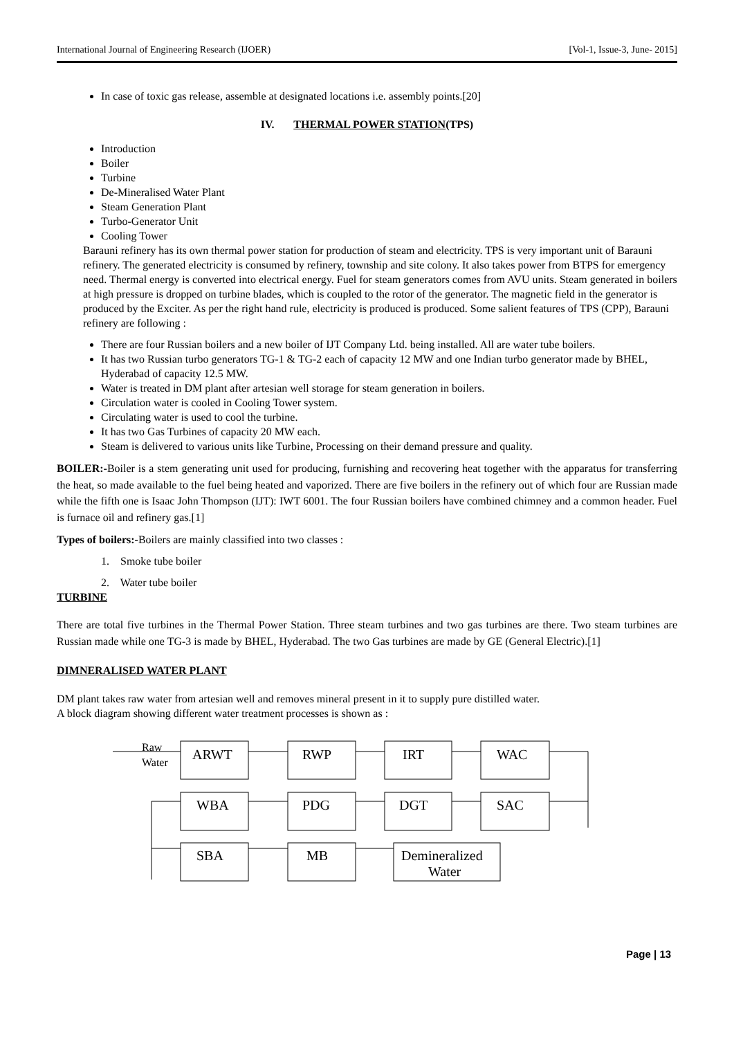International Journal of Engineering Research (IJOER) [Vol-1, Issue-3, June- 2015]
In case of toxic gas release, assemble at designated locations i.e. assembly points.[20]
IV. THERMAL POWER STATION(TPS)
Introduction
Boiler
Turbine
De-Mineralised Water Plant
Steam Generation Plant
Turbo-Generator Unit
Cooling Tower
Barauni refinery has its own thermal power station for production of steam and electricity. TPS is very important unit of Barauni refinery. The generated electricity is consumed by refinery, township and site colony. It also takes power from BTPS for emergency need. Thermal energy is converted into electrical energy. Fuel for steam generators comes from AVU units. Steam generated in boilers at high pressure is dropped on turbine blades, which is coupled to the rotor of the generator. The magnetic field in the generator is produced by the Exciter. As per the right hand rule, electricity is produced is produced. Some salient features of TPS (CPP), Barauni refinery are following :
There are four Russian boilers and a new boiler of IJT Company Ltd. being installed. All are water tube boilers.
It has two Russian turbo generators TG-1 & TG-2 each of capacity 12 MW and one Indian turbo generator made by BHEL, Hyderabad of capacity 12.5 MW.
Water is treated in DM plant after artesian well storage for steam generation in boilers.
Circulation water is cooled in Cooling Tower system.
Circulating water is used to cool the turbine.
It has two Gas Turbines of capacity 20 MW each.
Steam is delivered to various units like Turbine, Processing on their demand pressure and quality.
BOILER:-Boiler is a stem generating unit used for producing, furnishing and recovering heat together with the apparatus for transferring the heat, so made available to the fuel being heated and vaporized. There are five boilers in the refinery out of which four are Russian made while the fifth one is Isaac John Thompson (IJT): IWT 6001. The four Russian boilers have combined chimney and a common header. Fuel is furnace oil and refinery gas.[1]
Types of boilers:-Boilers are mainly classified into two classes :
1. Smoke tube boiler
2. Water tube boiler
TURBINE
There are total five turbines in the Thermal Power Station. Three steam turbines and two gas turbines are there. Two steam turbines are Russian made while one TG-3 is made by BHEL, Hyderabad. The two Gas turbines are made by GE (General Electric).[1]
DIMNERALISED WATER PLANT
DM plant takes raw water from artesian well and removes mineral present in it to supply pure distilled water.
A block diagram showing different water treatment processes is shown as :
Raw
Water
ARWT
RWP
IRT
WAC
WBA
PDG
DGT
SAC
SBA
MB
Demineralized
Water
Page | 13